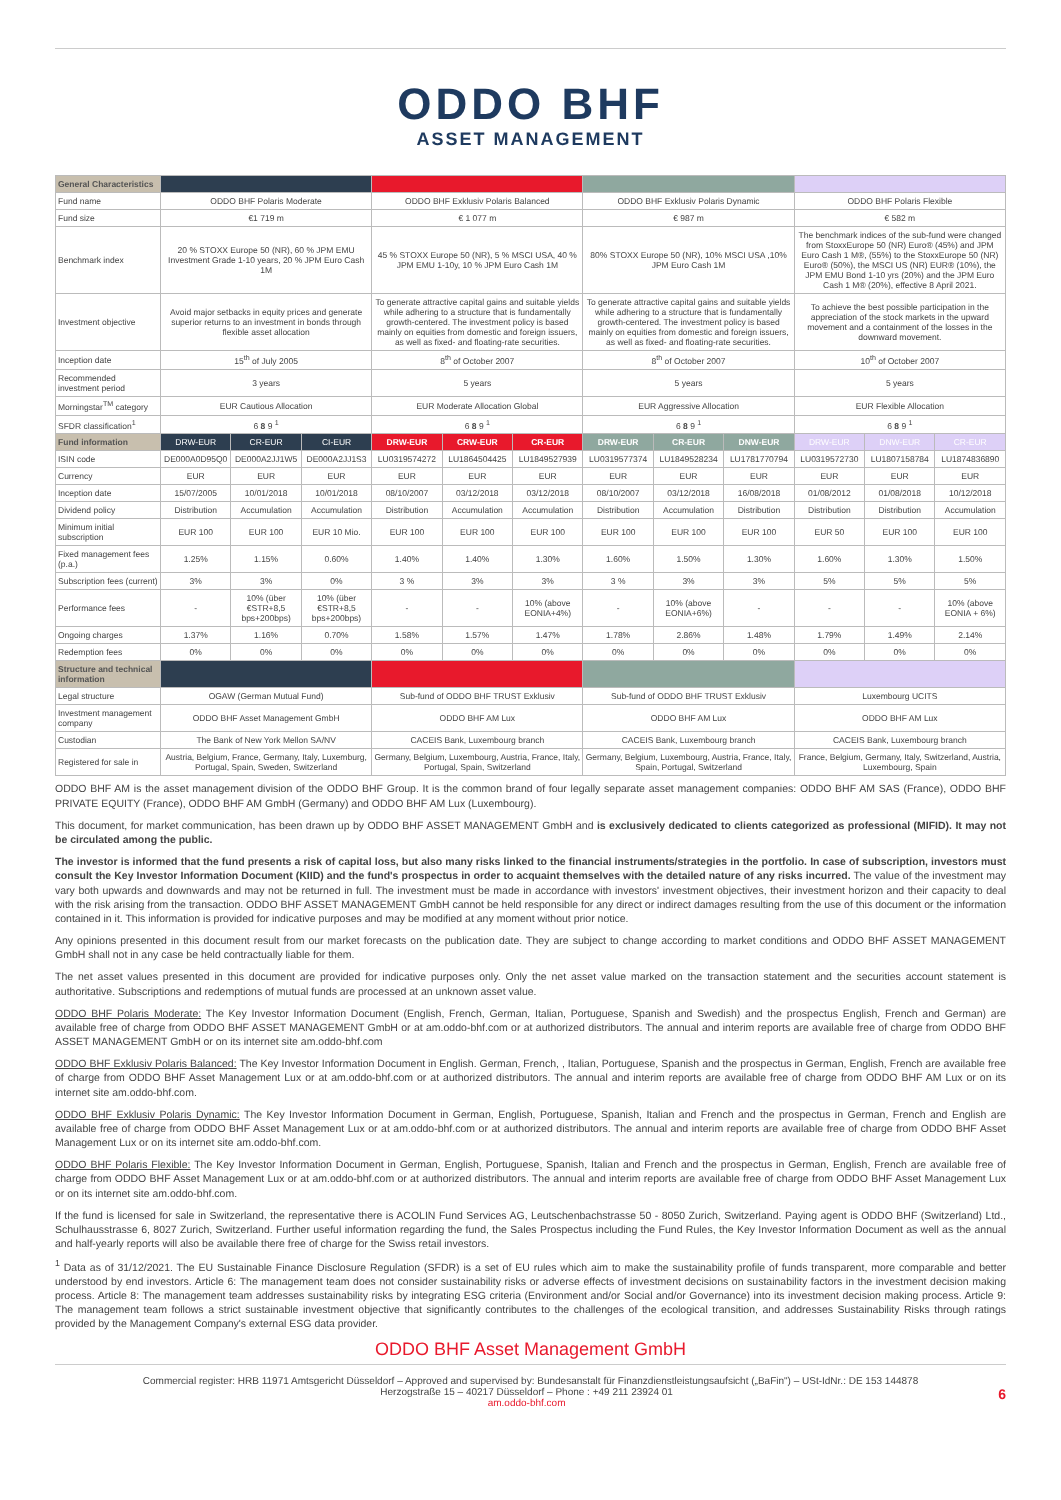ODDO BHF
ASSET MANAGEMENT
| General Characteristics | | | | | | | | | | | | |
| Fund name | ODDO BHF Polaris Moderate | | | ODDO BHF Exklusiv Polaris Balanced | | | ODDO BHF Exklusiv Polaris Dynamic | | | ODDO BHF Polaris Flexible | | |
| Fund size | €1 719 m | | | € 1 077 m | | | € 987 m | | | € 582 m | | |
| Benchmark index | 20 % STOXX Europe 50 (NR), 60 % JPM EMU Investment Grade 1-10 years, 20 % JPM Euro Cash 1M | | | 45 % STOXX Europe 50 (NR), 5 % MSCI USA, 40 % JPM EMU 1-10y, 10 % JPM Euro Cash 1M | | | 80% STOXX Europe 50 (NR), 10% MSCI USA ,10% JPM Euro Cash 1M | | | The benchmark indices of the sub-fund were changed from StoxxEurope 50 (NR) Euro® (45%) and JPM Euro Cash 1 M®, (55%) to the StoxxEurope 50 (NR) Euro® (50%), the MSCI US (NR) EUR® (10%), the JPM EMU Bond 1-10 yrs (20%) and the JPM Euro Cash 1 M® (20%), effective 8 April 2021. | | |
| Investment objective | Avoid major setbacks in equity prices and generate superior returns to an investment in bonds through flexible asset allocation | | | To generate attractive capital gains and suitable yields while adhering to a structure that is fundamentally growth-centered. The investment policy is based mainly on equities from domestic and foreign issuers, as well as fixed- and floating-rate securities. | | | To generate attractive capital gains and suitable yields while adhering to a structure that is fundamentally growth-centered. The investment policy is based mainly on equities from domestic and foreign issuers, as well as fixed- and floating-rate securities. | | | To achieve the best possible participation in the appreciation of the stock markets in the upward movement and a containment of the losses in the downward movement. | | |
| Inception date | 15<sup>th</sup> of July 2005 | | | 8<sup>th</sup> of October 2007 | | | 8<sup>th</sup> of October 2007 | | | 10<sup>th</sup> of October 2007 | | |
| Recommended investment period | 3 years | | | 5 years | | | 5 years | | | 5 years | | |
| Morningstar<sup>TM</sup> category | EUR Cautious Allocation | | | EUR Moderate Allocation Global | | | EUR Aggressive Allocation | | | EUR Flexible Allocation | | |
| SFDR classification<sup>1</sup> | 6 8 9 <sup>1</sup> | | | 6 8 9 <sup>1</sup> | | | 6 8 9 <sup>1</sup> | | | 6 8 9 <sup>1</sup> | | |
| Fund information | DRW-EUR | CR-EUR | CI-EUR | DRW-EUR | CRW-EUR | CR-EUR | DRW-EUR | CR-EUR | DNW-EUR | DRW-EUR | DNW-EUR | CR-EUR |
| ISIN code | DE000A0D95Q0 | DE000A2JJ1W5 | DE000A2JJ1S3 | LU0319574272 | LU1864504425 | LU1849527939 | LU0319577374 | LU1849528234 | LU1781770794 | LU0319572730 | LU1807158784 | LU1874836890 |
| Currency | EUR | EUR | EUR | EUR | EUR | EUR | EUR | EUR | EUR | EUR | EUR | EUR |
| Inception date | 15/07/2005 | 10/01/2018 | 10/01/2018 | 08/10/2007 | 03/12/2018 | 03/12/2018 | 08/10/2007 | 03/12/2018 | 16/08/2018 | 01/08/2012 | 01/08/2018 | 10/12/2018 |
| Dividend policy | Distribution | Accumulation | Accumulation | Distribution | Accumulation | Accumulation | Distribution | Accumulation | Distribution | Distribution | Distribution | Accumulation |
| Minimum initial subscription | EUR 100 | EUR 100 | EUR 10 Mio. | EUR 100 | EUR 100 | EUR 100 | EUR 100 | EUR 100 | EUR 100 | EUR 50 | EUR 100 | EUR 100 |
| Fixed management fees (p.a.) | 1.25% | 1.15% | 0.60% | 1.40% | 1.40% | 1.30% | 1.60% | 1.50% | 1.30% | 1.60% | 1.30% | 1.50% |
| Subscription fees (current) | 3% | 3% | 0% | 3 % | 3% | 3% | 3 % | 3% | 3% | 5% | 5% | 5% |
| Performance fees | - | 10% (über €STR+8,5 bps+200bps) | 10% (über €STR+8,5 bps+200bps) | - | - | 10% (above EONIA+4%) | - | 10% (above EONIA+6%) | - | - | - | 10% (above EONIA + 6%) |
| Ongoing charges | 1.37% | 1.16% | 0.70% | 1.58% | 1.57% | 1.47% | 1.78% | 2.86% | 1.48% | 1.79% | 1.49% | 2.14% |
| Redemption fees | 0% | 0% | 0% | 0% | 0% | 0% | 0% | 0% | 0% | 0% | 0% | 0% |
| Structure and technical information | | | | | | | | | | | | |
| Legal structure | OGAW (German Mutual Fund) | | | Sub-fund of ODDO BHF TRUST Exklusiv | | | Sub-fund of ODDO BHF TRUST Exklusiv | | | Luxembourg UCITS | | |
| Investment management company | ODDO BHF Asset Management GmbH | | | ODDO BHF AM Lux | | | ODDO BHF AM Lux | | | ODDO BHF AM Lux | | |
| Custodian | The Bank of New York Mellon SA/NV | | | CACEIS Bank, Luxembourg branch | | | CACEIS Bank, Luxembourg branch | | | CACEIS Bank, Luxembourg branch | | |
| Registered for sale in | Austria, Belgium, France, Germany, Italy, Luxemburg, Portugal, Spain, Sweden, Switzerland | | | Germany, Belgium, Luxembourg, Austria, France, Italy, Portugal, Spain, Switzerland | | | Germany, Belgium, Luxembourg, Austria, France, Italy, Spain, Portugal, Switzerland | | | France, Belgium, Germany, Italy, Switzerland, Austria, Luxembourg, Spain | | |
ODDO BHF AM is the asset management division of the ODDO BHF Group. It is the common brand of four legally separate asset management companies: ODDO BHF AM SAS (France), ODDO BHF PRIVATE EQUITY (France), ODDO BHF AM GmbH (Germany) and ODDO BHF AM Lux (Luxembourg).
This document, for market communication, has been drawn up by ODDO BHF ASSET MANAGEMENT GmbH and is exclusively dedicated to clients categorized as professional (MIFID). It may not be circulated among the public.
The investor is informed that the fund presents a risk of capital loss, but also many risks linked to the financial instruments/strategies in the portfolio. In case of subscription, investors must consult the Key Investor Information Document (KIID) and the fund's prospectus in order to acquaint themselves with the detailed nature of any risks incurred. The value of the investment may vary both upwards and downwards and may not be returned in full. The investment must be made in accordance with investors' investment objectives, their investment horizon and their capacity to deal with the risk arising from the transaction. ODDO BHF ASSET MANAGEMENT GmbH cannot be held responsible for any direct or indirect damages resulting from the use of this document or the information contained in it. This information is provided for indicative purposes and may be modified at any moment without prior notice.
Any opinions presented in this document result from our market forecasts on the publication date. They are subject to change according to market conditions and ODDO BHF ASSET MANAGEMENT GmbH shall not in any case be held contractually liable for them.
The net asset values presented in this document are provided for indicative purposes only. Only the net asset value marked on the transaction statement and the securities account statement is authoritative. Subscriptions and redemptions of mutual funds are processed at an unknown asset value.
ODDO BHF Polaris Moderate: The Key Investor Information Document (English, French, German, Italian, Portuguese, Spanish and Swedish) and the prospectus English, French and German) are available free of charge from ODDO BHF ASSET MANAGEMENT GmbH or at am.oddo-bhf.com or at authorized distributors. The annual and interim reports are available free of charge from ODDO BHF ASSET MANAGEMENT GmbH or on its internet site am.oddo-bhf.com
ODDO BHF Exklusiv Polaris Balanced: The Key Investor Information Document in English. German, French, , Italian, Portuguese, Spanish and the prospectus in German, English, French are available free of charge from ODDO BHF Asset Management Lux or at am.oddo-bhf.com or at authorized distributors. The annual and interim reports are available free of charge from ODDO BHF AM Lux or on its internet site am.oddo-bhf.com.
ODDO BHF Exklusiv Polaris Dynamic: The Key Investor Information Document in German, English, Portuguese, Spanish, Italian and French and the prospectus in German, French and English are available free of charge from ODDO BHF Asset Management Lux or at am.oddo-bhf.com or at authorized distributors. The annual and interim reports are available free of charge from ODDO BHF Asset Management Lux or on its internet site am.oddo-bhf.com.
ODDO BHF Polaris Flexible: The Key Investor Information Document in German, English, Portuguese, Spanish, Italian and French and the prospectus in German, English, French are available free of charge from ODDO BHF Asset Management Lux or at am.oddo-bhf.com or at authorized distributors. The annual and interim reports are available free of charge from ODDO BHF Asset Management Lux or on its internet site am.oddo-bhf.com.
If the fund is licensed for sale in Switzerland, the representative there is ACOLIN Fund Services AG, Leutschenbachstrasse 50 - 8050 Zurich, Switzerland. Paying agent is ODDO BHF (Switzerland) Ltd., Schulhausstrasse 6, 8027 Zurich, Switzerland. Further useful information regarding the fund, the Sales Prospectus including the Fund Rules, the Key Investor Information Document as well as the annual and half-yearly reports will also be available there free of charge for the Swiss retail investors.
<sup>1</sup> Data as of 31/12/2021. The EU Sustainable Finance Disclosure Regulation (SFDR) is a set of EU rules which aim to make the sustainability profile of funds transparent, more comparable and better understood by end investors. Article 6: The management team does not consider sustainability risks or adverse effects of investment decisions on sustainability factors in the investment decision making process. Article 8: The management team addresses sustainability risks by integrating ESG criteria (Environment and/or Social and/or Governance) into its investment decision making process. Article 9: The management team follows a strict sustainable investment objective that significantly contributes to the challenges of the ecological transition, and addresses Sustainability Risks through ratings provided by the Management Company's external ESG data provider.
ODDO BHF Asset Management GmbH
Commercial register: HRB 11971 Amtsgericht Düsseldorf – Approved and supervised by: Bundesanstalt für Finanzdienstleistungsaufsicht („BaFin") – USt-IdNr.: DE 153 144878
Herzogstraße 15 – 40217 Düsseldorf – Phone : +49 211 23924 01 6
am.oddo-bhf.com